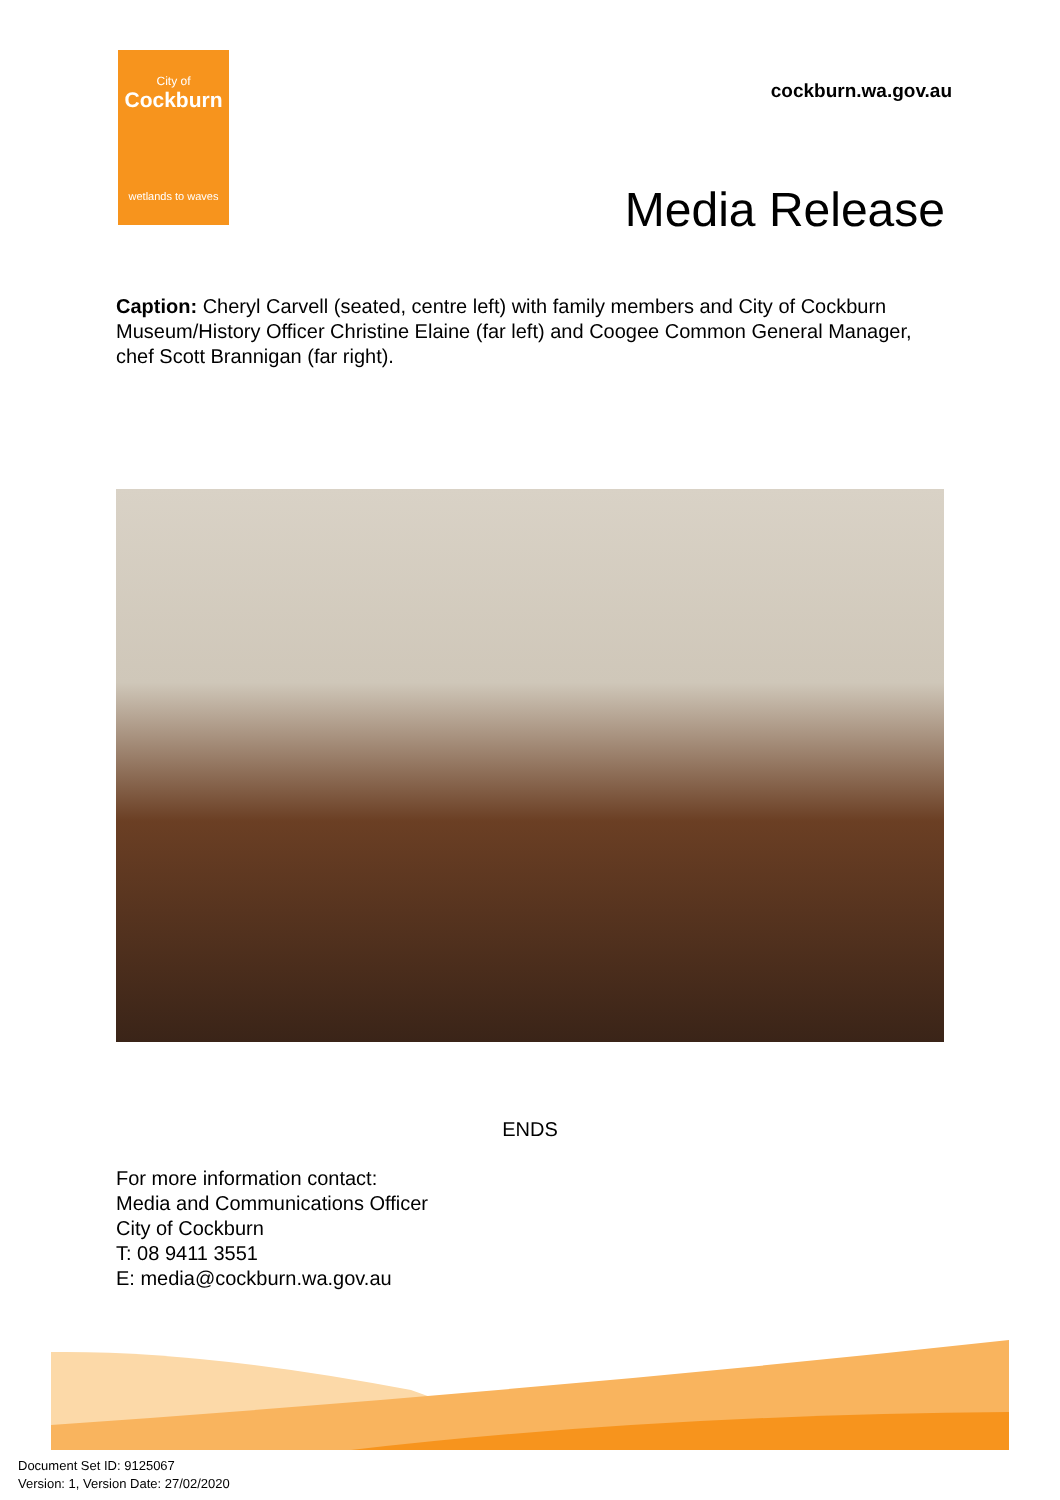City of
Cockburn
wetlands to waves
cockburn.wa.gov.au
Media Release
Caption: Cheryl Carvell (seated, centre left) with family members and City of Cockburn Museum/History Officer Christine Elaine (far left) and Coogee Common General Manager, chef Scott Brannigan (far right).
ENDS
For more information contact:
Media and Communications Officer
City of Cockburn
T: 08 9411 3551
E: media@cockburn.wa.gov.au
Document Set ID: 9125067
Version: 1, Version Date: 27/02/2020